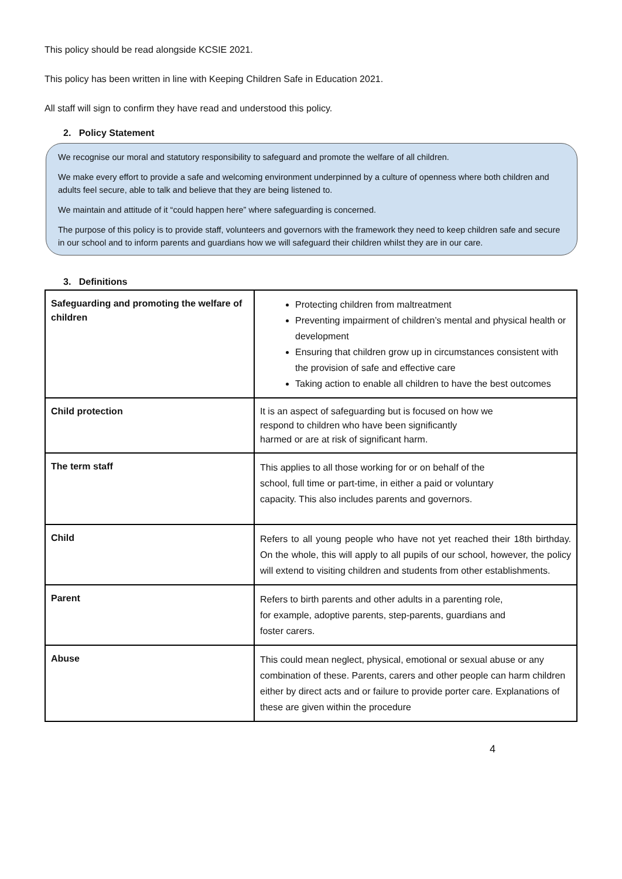This policy should be read alongside KCSIE 2021.
This policy has been written in line with Keeping Children Safe in Education 2021.
All staff will sign to confirm they have read and understood this policy.
2. Policy Statement
We recognise our moral and statutory responsibility to safeguard and promote the welfare of all children.
We make every effort to provide a safe and welcoming environment underpinned by a culture of openness where both children and adults feel secure, able to talk and believe that they are being listened to.
We maintain and attitude of it “could happen here” where safeguarding is concerned.
The purpose of this policy is to provide staff, volunteers and governors with the framework they need to keep children safe and secure in our school and to inform parents and guardians how we will safeguard their children whilst they are in our care.
3. Definitions
| Safeguarding and promoting the welfare of children | Protecting children from maltreatment Preventing impairment of children’s mental and physical health or development Ensuring that children grow up in circumstances consistent with the provision of safe and effective care Taking action to enable all children to have the best outcomes |
| Child protection | It is an aspect of safeguarding but is focused on how we respond to children who have been significantly harmed or are at risk of significant harm. |
| The term staff | This applies to all those working for or on behalf of the school, full time or part-time, in either a paid or voluntary capacity. This also includes parents and governors. |
| Child | Refers to all young people who have not yet reached their 18th birthday. On the whole, this will apply to all pupils of our school, however, the policy will extend to visiting children and students from other establishments. |
| Parent | Refers to birth parents and other adults in a parenting role, for example, adoptive parents, step-parents, guardians and foster carers. |
| Abuse | This could mean neglect, physical, emotional or sexual abuse or any combination of these. Parents, carers and other people can harm children either by direct acts and or failure to provide porter care. Explanations of these are given within the procedure |
4